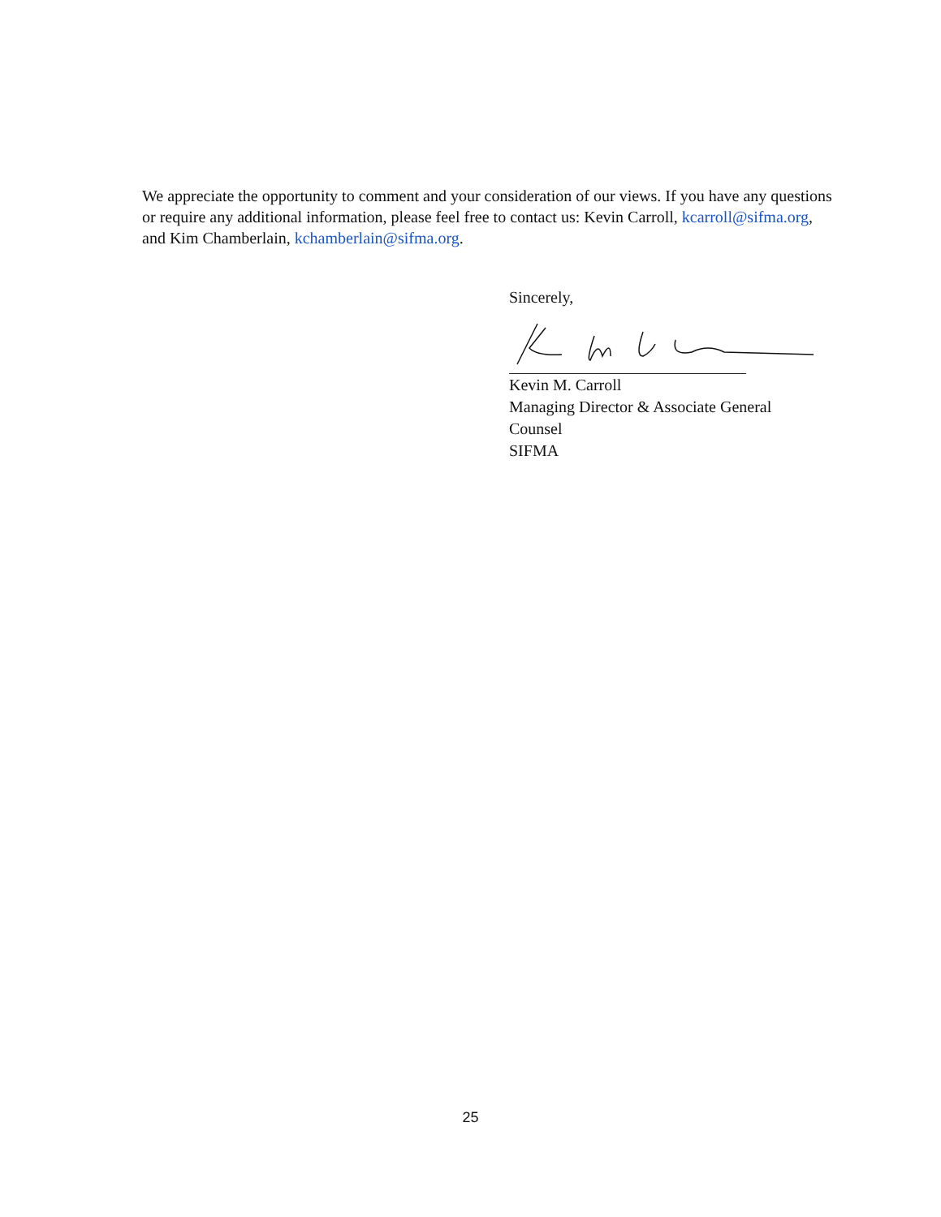We appreciate the opportunity to comment and your consideration of our views. If you have any questions or require any additional information, please feel free to contact us: Kevin Carroll, kcarroll@sifma.org, and Kim Chamberlain, kchamberlain@sifma.org.
Sincerely,
Kevin M. Carroll
Managing Director & Associate General
Counsel
SIFMA
25